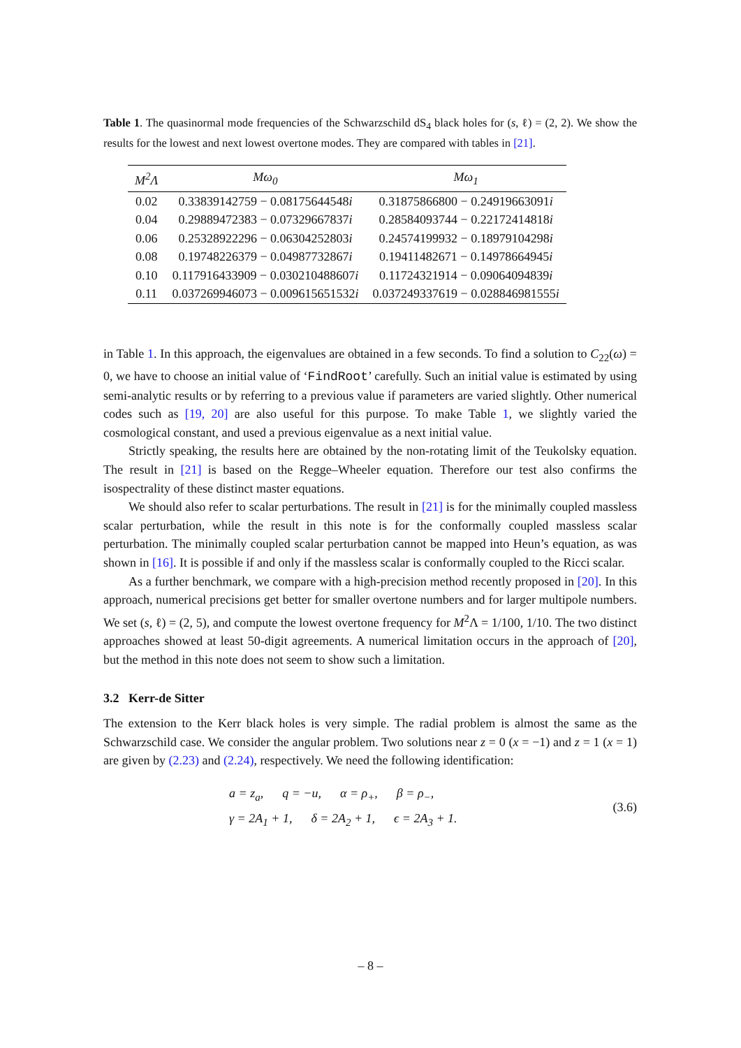Table 1. The quasinormal mode frequencies of the Schwarzschild dS<sub>4</sub> black holes for (s, ℓ) = (2, 2). We show the results for the lowest and next lowest overtone modes. They are compared with tables in [21].
| M<sup>2</sup>Λ | Mω<sub>0</sub> | Mω<sub>1</sub> |
| --- | --- | --- |
| 0.02 | 0.33839142759 − 0.08175644548 i | 0.31875866800 − 0.24919663091 i |
| 0.04 | 0.29889472383 − 0.07329667837 i | 0.28584093744 − 0.22172414818 i |
| 0.06 | 0.25328922296 − 0.06304252803 i | 0.24574199932 − 0.18979104298 i |
| 0.08 | 0.19748226379 − 0.04987732867 i | 0.19411482671 − 0.14978664945 i |
| 0.10 | 0.117916433909 − 0.030210488607 i | 0.11724321914 − 0.09064094839 i |
| 0.11 | 0.037269946073 − 0.009615651532 i | 0.037249337619 − 0.028846981555 i |
in Table 1. In this approach, the eigenvalues are obtained in a few seconds. To find a solution to C<sub>22</sub>(ω) = 0, we have to choose an initial value of ‘FindRoot’ carefully. Such an initial value is estimated by using semi-analytic results or by referring to a previous value if parameters are varied slightly. Other numerical codes such as [19, 20] are also useful for this purpose. To make Table 1, we slightly varied the cosmological constant, and used a previous eigenvalue as a next initial value.
Strictly speaking, the results here are obtained by the non-rotating limit of the Teukolsky equation. The result in [21] is based on the Regge–Wheeler equation. Therefore our test also confirms the isospectrality of these distinct master equations.
We should also refer to scalar perturbations. The result in [21] is for the minimally coupled massless scalar perturbation, while the result in this note is for the conformally coupled massless scalar perturbation. The minimally coupled scalar perturbation cannot be mapped into Heun’s equation, as was shown in [16]. It is possible if and only if the massless scalar is conformally coupled to the Ricci scalar.
As a further benchmark, we compare with a high-precision method recently proposed in [20]. In this approach, numerical precisions get better for smaller overtone numbers and for larger multipole numbers. We set (s, ℓ) = (2, 5), and compute the lowest overtone frequency for M<sup>2</sup>Λ = 1/100, 1/10. The two distinct approaches showed at least 50-digit agreements. A numerical limitation occurs in the approach of [20], but the method in this note does not seem to show such a limitation.
3.2 Kerr-de Sitter
The extension to the Kerr black holes is very simple. The radial problem is almost the same as the Schwarzschild case. We consider the angular problem. Two solutions near z = 0 (x = −1) and z = 1 (x = 1) are given by (2.23) and (2.24), respectively. We need the following identification:
a = z<sub>a</sub>, q = −u, α = ρ<sub>+</sub>, β = ρ<sub>−</sub>,
γ = 2A<sub>1</sub> + 1, δ = 2A<sub>2</sub> + 1, ϵ = 2A<sub>3</sub> + 1.
(3.6)
– 8 –